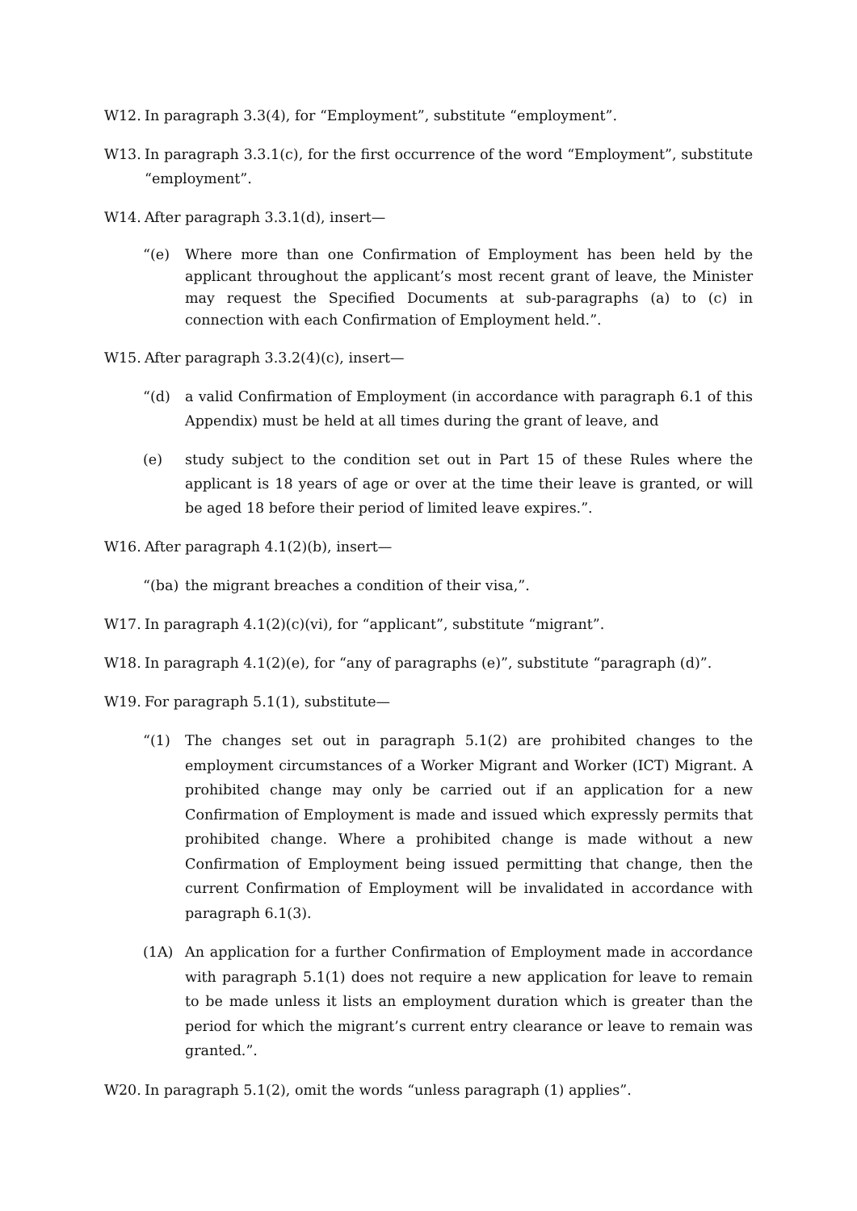W12. In paragraph 3.3(4), for “Employment”, substitute “employment”.
W13. In paragraph 3.3.1(c), for the first occurrence of the word “Employment”, substitute “employment”.
W14. After paragraph 3.3.1(d), insert—
“(e) Where more than one Confirmation of Employment has been held by the applicant throughout the applicant’s most recent grant of leave, the Minister may request the Specified Documents at sub-paragraphs (a) to (c) in connection with each Confirmation of Employment held.”.
W15. After paragraph 3.3.2(4)(c), insert—
“(d) a valid Confirmation of Employment (in accordance with paragraph 6.1 of this Appendix) must be held at all times during the grant of leave, and
(e) study subject to the condition set out in Part 15 of these Rules where the applicant is 18 years of age or over at the time their leave is granted, or will be aged 18 before their period of limited leave expires.”.
W16. After paragraph 4.1(2)(b), insert—
“(ba) the migrant breaches a condition of their visa,”.
W17. In paragraph 4.1(2)(c)(vi), for “applicant”, substitute “migrant”.
W18. In paragraph 4.1(2)(e), for “any of paragraphs (e)”, substitute “paragraph (d)”.
W19. For paragraph 5.1(1), substitute—
“(1) The changes set out in paragraph 5.1(2) are prohibited changes to the employment circumstances of a Worker Migrant and Worker (ICT) Migrant. A prohibited change may only be carried out if an application for a new Confirmation of Employment is made and issued which expressly permits that prohibited change. Where a prohibited change is made without a new Confirmation of Employment being issued permitting that change, then the current Confirmation of Employment will be invalidated in accordance with paragraph 6.1(3).
(1A) An application for a further Confirmation of Employment made in accordance with paragraph 5.1(1) does not require a new application for leave to remain to be made unless it lists an employment duration which is greater than the period for which the migrant’s current entry clearance or leave to remain was granted.”.
W20. In paragraph 5.1(2), omit the words “unless paragraph (1) applies”.